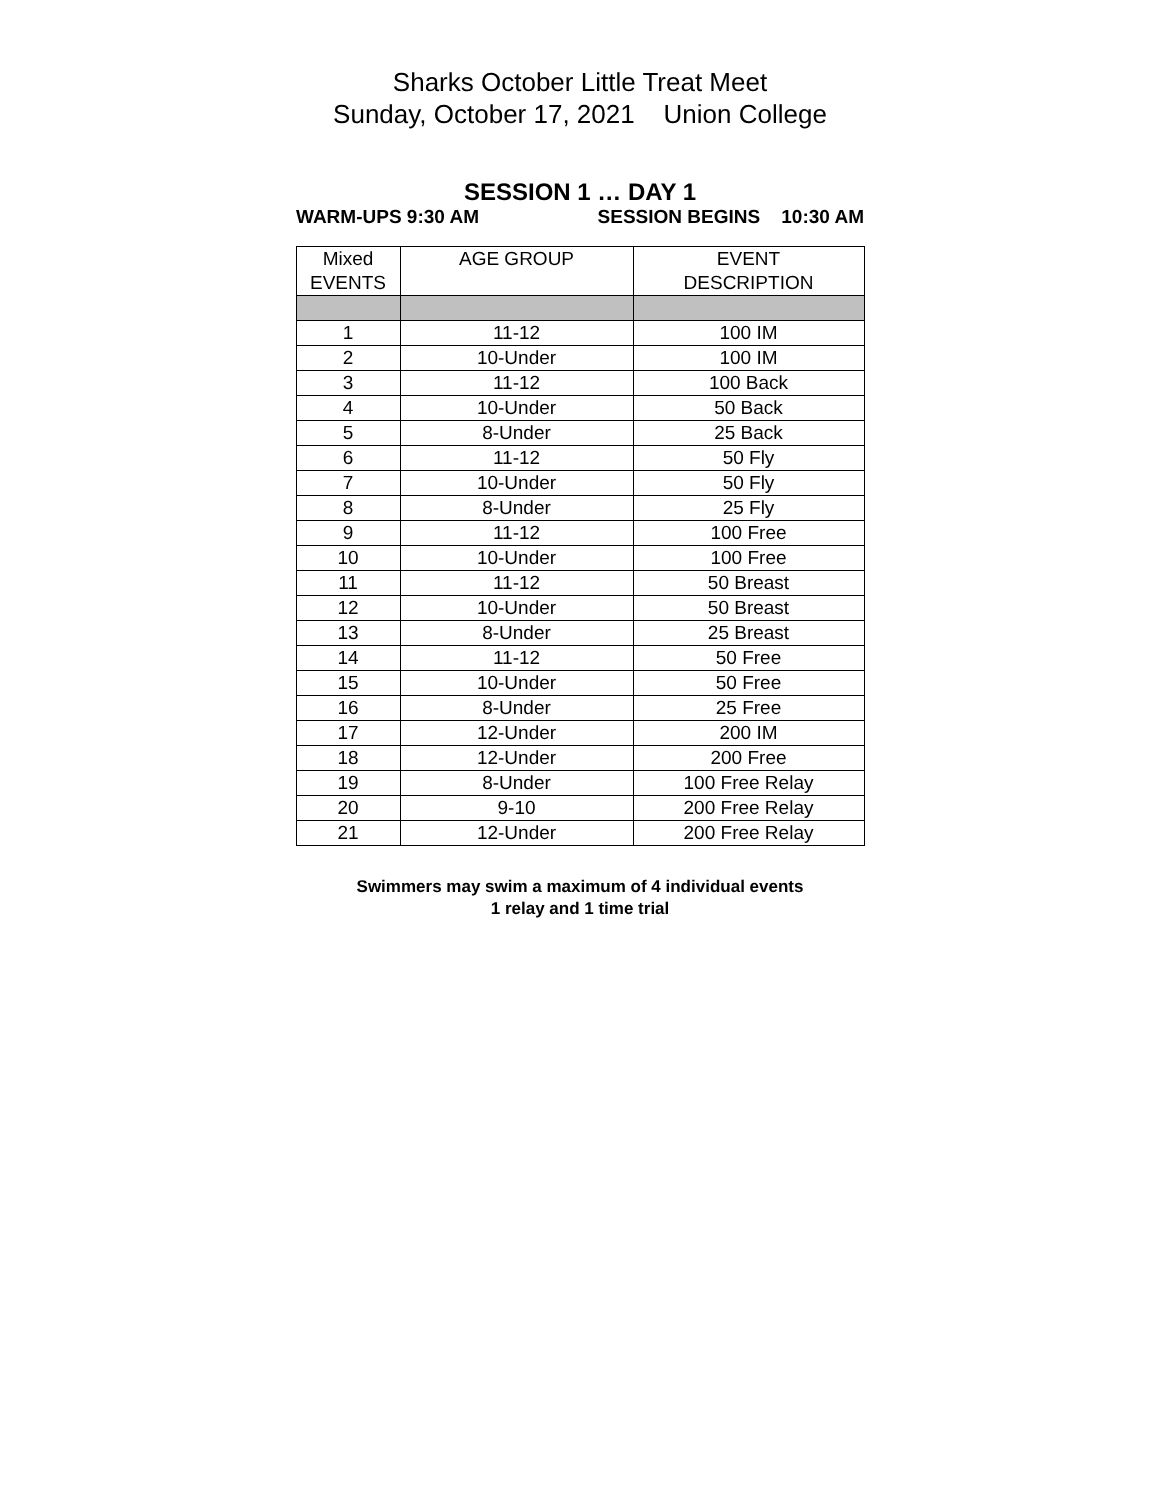Sharks October Little Treat Meet
Sunday, October 17, 2021 Union College
SESSION 1 … DAY 1
WARM-UPS 9:30 AM SESSION BEGINS 10:30 AM
| Mixed EVENTS | AGE GROUP | EVENT DESCRIPTION |
| --- | --- | --- |
| 1 | 11-12 | 100 IM |
| 2 | 10-Under | 100 IM |
| 3 | 11-12 | 100 Back |
| 4 | 10-Under | 50 Back |
| 5 | 8-Under | 25 Back |
| 6 | 11-12 | 50 Fly |
| 7 | 10-Under | 50 Fly |
| 8 | 8-Under | 25 Fly |
| 9 | 11-12 | 100 Free |
| 10 | 10-Under | 100 Free |
| 11 | 11-12 | 50 Breast |
| 12 | 10-Under | 50 Breast |
| 13 | 8-Under | 25 Breast |
| 14 | 11-12 | 50 Free |
| 15 | 10-Under | 50 Free |
| 16 | 8-Under | 25 Free |
| 17 | 12-Under | 200 IM |
| 18 | 12-Under | 200 Free |
| 19 | 8-Under | 100 Free Relay |
| 20 | 9-10 | 200 Free Relay |
| 21 | 12-Under | 200 Free Relay |
Swimmers may swim a maximum of 4 individual events
1 relay and 1 time trial